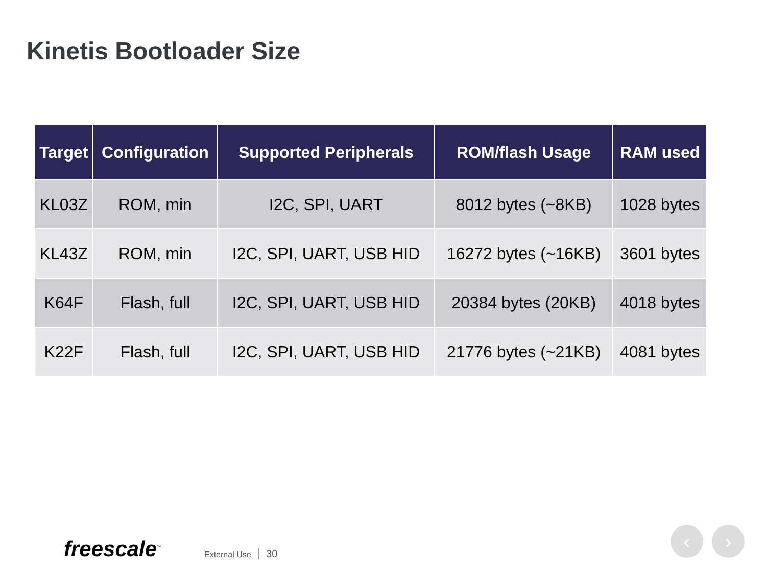Kinetis Bootloader Size
| Target | Configuration | Supported Peripherals | ROM/flash Usage | RAM used |
| --- | --- | --- | --- | --- |
| KL03Z | ROM, min | I2C, SPI, UART | 8012 bytes (~8KB) | 1028 bytes |
| KL43Z | ROM, min | I2C, SPI, UART, USB HID | 16272 bytes (~16KB) | 3601 bytes |
| K64F | Flash, full | I2C, SPI, UART, USB HID | 20384 bytes (20KB) | 4018 bytes |
| K22F | Flash, full | I2C, SPI, UART, USB HID | 21776 bytes (~21KB) | 4081 bytes |
freescale<sup>™</sup> External Use 30
‹ ›